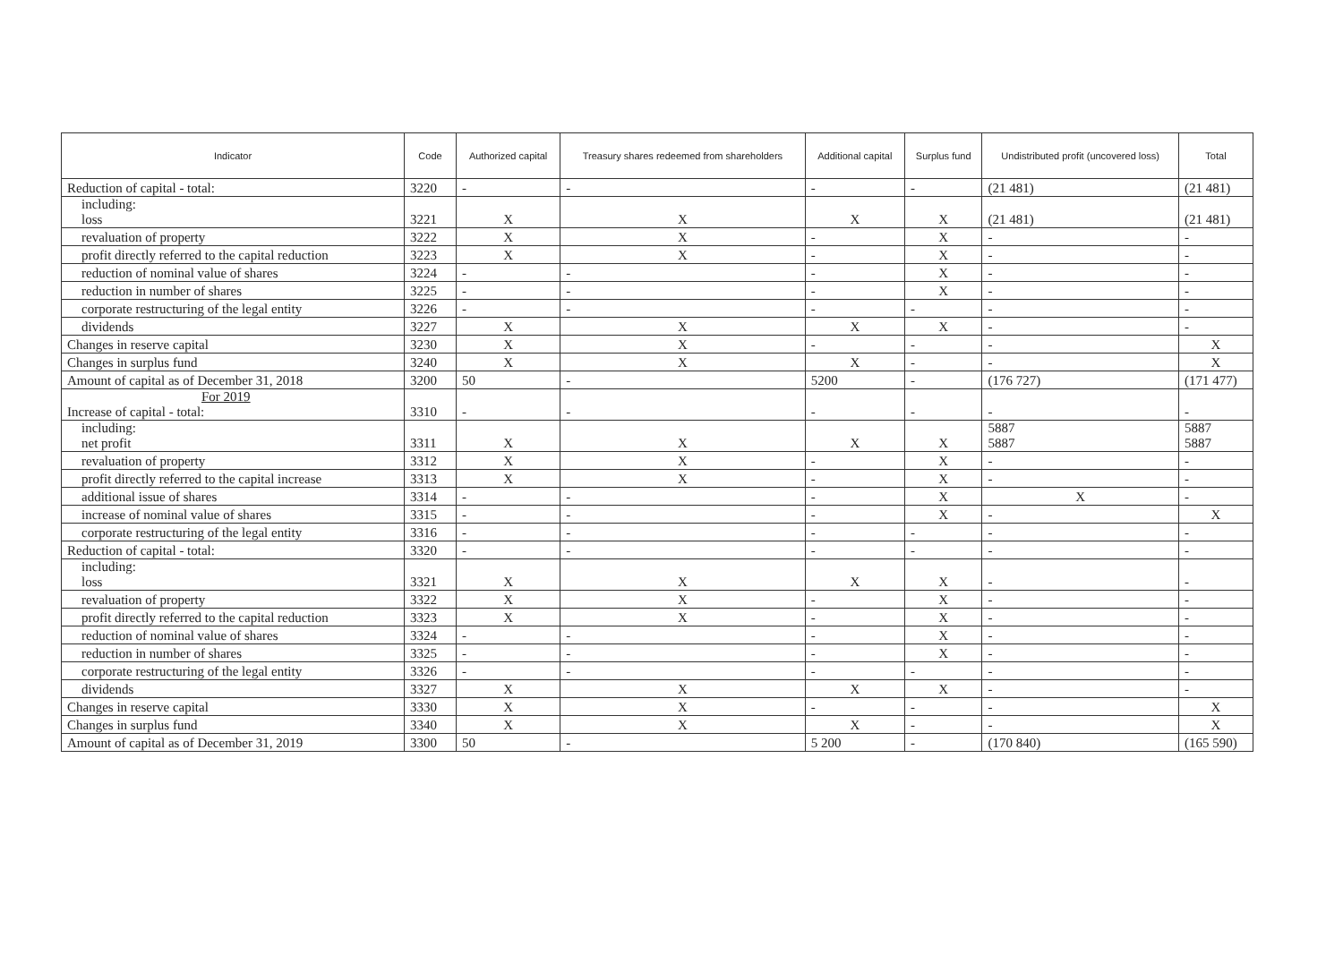| Indicator | Code | Authorized capital | Treasury shares redeemed from shareholders | Additional capital | Surplus fund | Undistributed profit (uncovered loss) | Total |
| --- | --- | --- | --- | --- | --- | --- | --- |
| Reduction of capital - total: | 3220 | - | - | - | - | (21 481) | (21 481) |
| including: loss | 3221 | X | X | X | X | (21 481) | (21 481) |
| revaluation of property | 3222 | X | X | - | X | - | - |
| profit directly referred to the capital reduction | 3223 | X | X | - | X | - | - |
| reduction of nominal value of shares | 3224 | - | - | - | X | - | - |
| reduction in number of shares | 3225 | - | - | - | X | - | - |
| corporate restructuring of the legal entity | 3226 | - | - | - | - | - | - |
| dividends | 3227 | X | X | X | X | - | - |
| Changes in reserve capital | 3230 | X | X | - | - | - | X |
| Changes in surplus fund | 3240 | X | X | X | - | - | X |
| Amount of capital as of December 31, 2018 | 3200 | 50 | - | 5200 | - | (176 727) | (171 477) |
| For 2019 Increase of capital - total: | 3310 | - | - | - | - | - | - |
| including: net profit | 3311 | X | X | X | X | 5887 5887 | 5887 5887 |
| revaluation of property | 3312 | X | X | - | X | - | - |
| profit directly referred to the capital increase | 3313 | X | X | - | X | - | - |
| additional issue of shares | 3314 | - | - | - | X | X | - |
| increase of nominal value of shares | 3315 | - | - | - | X | - | X |
| corporate restructuring of the legal entity | 3316 | - | - | - | - | - | - |
| Reduction of capital - total: | 3320 | - | - | - | - | - | - |
| including: loss | 3321 | X | X | X | X | - | - |
| revaluation of property | 3322 | X | X | - | X | - | - |
| profit directly referred to the capital reduction | 3323 | X | X | - | X | - | - |
| reduction of nominal value of shares | 3324 | - | - | - | X | - | - |
| reduction in number of shares | 3325 | - | - | - | X | - | - |
| corporate restructuring of the legal entity | 3326 | - | - | - | - | - | - |
| dividends | 3327 | X | X | X | X | - | - |
| Changes in reserve capital | 3330 | X | X | - | - | - | X |
| Changes in surplus fund | 3340 | X | X | X | - | - | X |
| Amount of capital as of December 31, 2019 | 3300 | 50 | - | 5 200 | - | (170 840) | (165 590) |